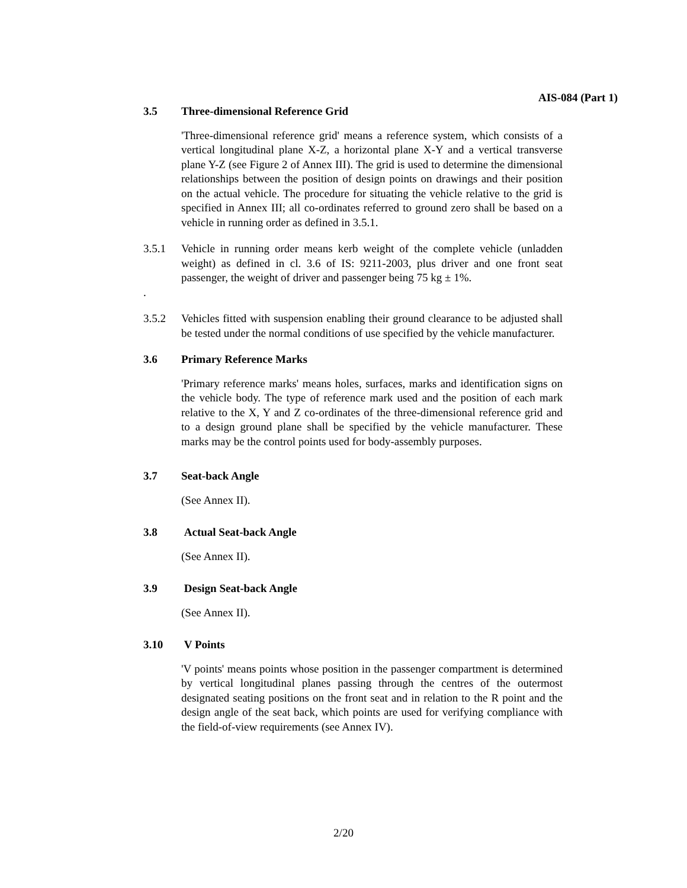AIS-084 (Part 1)
3.5 Three-dimensional Reference Grid
'Three-dimensional reference grid' means a reference system, which consists of a vertical longitudinal plane X-Z, a horizontal plane X-Y and a vertical transverse plane Y-Z (see Figure 2 of Annex III). The grid is used to determine the dimensional relationships between the position of design points on drawings and their position on the actual vehicle. The procedure for situating the vehicle relative to the grid is specified in Annex III; all co-ordinates referred to ground zero shall be based on a vehicle in running order as defined in 3.5.1.
3.5.1 Vehicle in running order means kerb weight of the complete vehicle (unladden weight) as defined in cl. 3.6 of IS: 9211-2003, plus driver and one front seat passenger, the weight of driver and passenger being 75 kg ± 1%.
.
3.5.2 Vehicles fitted with suspension enabling their ground clearance to be adjusted shall be tested under the normal conditions of use specified by the vehicle manufacturer.
3.6 Primary Reference Marks
'Primary reference marks' means holes, surfaces, marks and identification signs on the vehicle body. The type of reference mark used and the position of each mark relative to the X, Y and Z co-ordinates of the three-dimensional reference grid and to a design ground plane shall be specified by the vehicle manufacturer. These marks may be the control points used for body-assembly purposes.
3.7 Seat-back Angle
(See Annex II).
3.8 Actual Seat-back Angle
(See Annex II).
3.9 Design Seat-back Angle
(See Annex II).
3.10 V Points
'V points' means points whose position in the passenger compartment is determined by vertical longitudinal planes passing through the centres of the outermost designated seating positions on the front seat and in relation to the R point and the design angle of the seat back, which points are used for verifying compliance with the field-of-view requirements (see Annex IV).
2/20